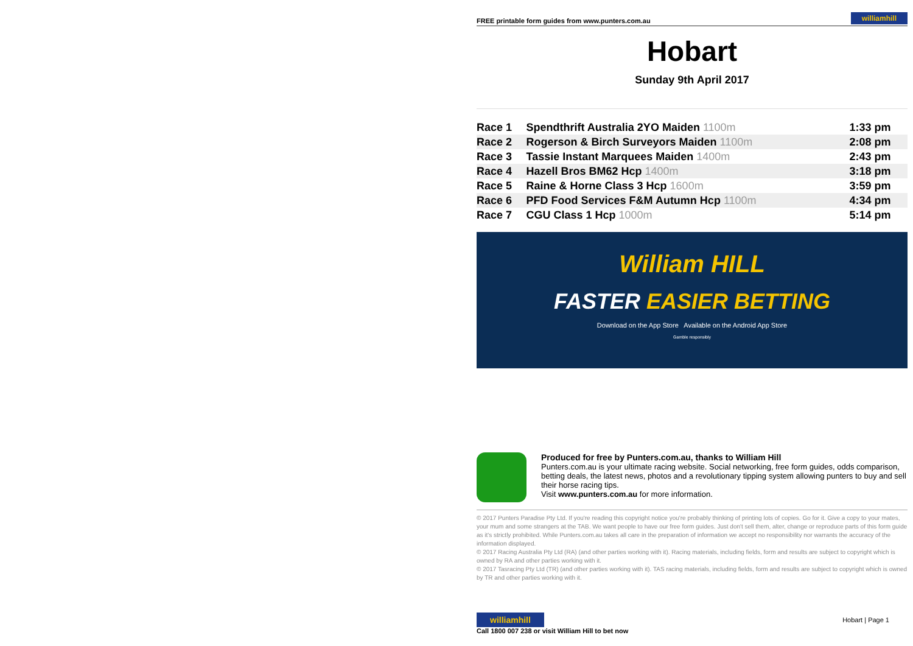FREE printable form guides from www.punters.com.au williamhill
Hobart
Sunday 9th April 2017
| Race 1 | Spendthrift Australia 2YO Maiden 1100m | 1:33 pm |
| Race 2 | Rogerson & Birch Surveyors Maiden 1100m | 2:08 pm |
| Race 3 | Tassie Instant Marquees Maiden 1400m | 2:43 pm |
| Race 4 | Hazell Bros BM62 Hcp 1400m | 3:18 pm |
| Race 5 | Raine & Horne Class 3 Hcp 1600m | 3:59 pm |
| Race 6 | PFD Food Services F&M Autumn Hcp 1100m | 4:34 pm |
| Race 7 | CGU Class 1 Hcp 1000m | 5:14 pm |
William HILL
FASTER EASIER BETTING
Download on the App Store Available on the Android App Store
Gamble responsibly
Produced for free by Punters.com.au, thanks to William Hill
Punters.com.au is your ultimate racing website. Social networking, free form guides, odds comparison, betting deals, the latest news, photos and a revolutionary tipping system allowing punters to buy and sell their horse racing tips.
Visit www.punters.com.au for more information.
© 2017 Punters Paradise Pty Ltd. If you're reading this copyright notice you're probably thinking of printing lots of copies. Go for it. Give a copy to your mates, your mum and some strangers at the TAB. We want people to have our free form guides. Just don't sell them, alter, change or reproduce parts of this form guide as it's strictly prohibited. While Punters.com.au takes all care in the preparation of information we accept no responsibility nor warrants the accuracy of the information displayed.
© 2017 Racing Australia Pty Ltd (RA) (and other parties working with it). Racing materials, including fields, form and results are subject to copyright which is owned by RA and other parties working with it.
© 2017 Tasracing Pty Ltd (TR) (and other parties working with it). TAS racing materials, including fields, form and results are subject to copyright which is owned by TR and other parties working with it.
williamhill
Call 1800 007 238 or visit William Hill to bet now
Hobart | Page 1